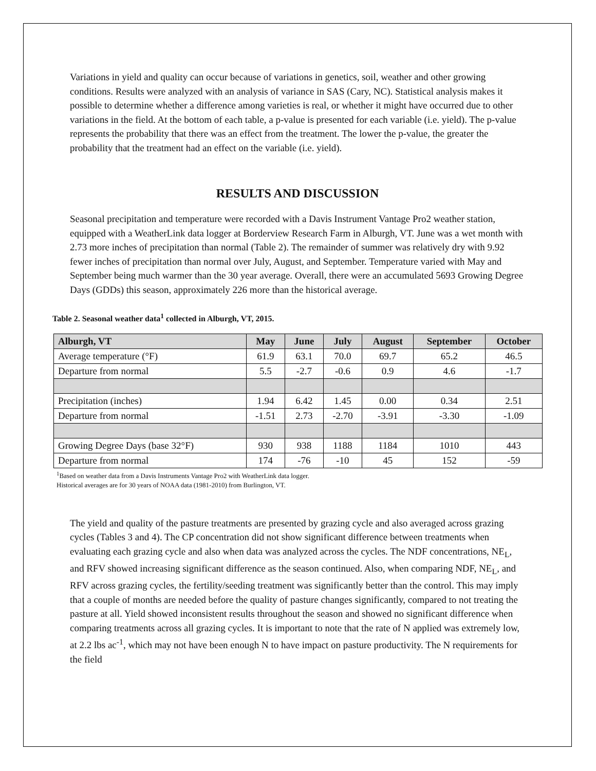Variations in yield and quality can occur because of variations in genetics, soil, weather and other growing conditions. Results were analyzed with an analysis of variance in SAS (Cary, NC). Statistical analysis makes it possible to determine whether a difference among varieties is real, or whether it might have occurred due to other variations in the field. At the bottom of each table, a p-value is presented for each variable (i.e. yield). The p-value represents the probability that there was an effect from the treatment. The lower the p-value, the greater the probability that the treatment had an effect on the variable (i.e. yield).
RESULTS AND DISCUSSION
Seasonal precipitation and temperature were recorded with a Davis Instrument Vantage Pro2 weather station, equipped with a WeatherLink data logger at Borderview Research Farm in Alburgh, VT. June was a wet month with 2.73 more inches of precipitation than normal (Table 2). The remainder of summer was relatively dry with 9.92 fewer inches of precipitation than normal over July, August, and September. Temperature varied with May and September being much warmer than the 30 year average. Overall, there were an accumulated 5693 Growing Degree Days (GDDs) this season, approximately 226 more than the historical average.
Table 2. Seasonal weather data<sup>1</sup> collected in Alburgh, VT, 2015.
| Alburgh, VT | May | June | July | August | September | October |
| --- | --- | --- | --- | --- | --- | --- |
| Average temperature (°F) | 61.9 | 63.1 | 70.0 | 69.7 | 65.2 | 46.5 |
| Departure from normal | 5.5 | -2.7 | -0.6 | 0.9 | 4.6 | -1.7 |
| Precipitation (inches) | 1.94 | 6.42 | 1.45 | 0.00 | 0.34 | 2.51 |
| Departure from normal | -1.51 | 2.73 | -2.70 | -3.91 | -3.30 | -1.09 |
| Growing Degree Days (base 32°F) | 930 | 938 | 1188 | 1184 | 1010 | 443 |
| Departure from normal | 174 | -76 | -10 | 45 | 152 | -59 |
<sup>1</sup> Based on weather data from a Davis Instruments Vantage Pro2 with WeatherLink data logger.
Historical averages are for 30 years of NOAA data (1981-2010) from Burlington, VT.
The yield and quality of the pasture treatments are presented by grazing cycle and also averaged across grazing cycles (Tables 3 and 4). The CP concentration did not show significant difference between treatments when evaluating each grazing cycle and also when data was analyzed across the cycles. The NDF concentrations, NE<sub>L</sub>, and RFV showed increasing significant difference as the season continued. Also, when comparing NDF, NE<sub>L</sub>, and RFV across grazing cycles, the fertility/seeding treatment was significantly better than the control. This may imply that a couple of months are needed before the quality of pasture changes significantly, compared to not treating the pasture at all. Yield showed inconsistent results throughout the season and showed no significant difference when comparing treatments across all grazing cycles. It is important to note that the rate of N applied was extremely low, at 2.2 lbs ac<sup>-1</sup>, which may not have been enough N to have impact on pasture productivity. The N requirements for the field